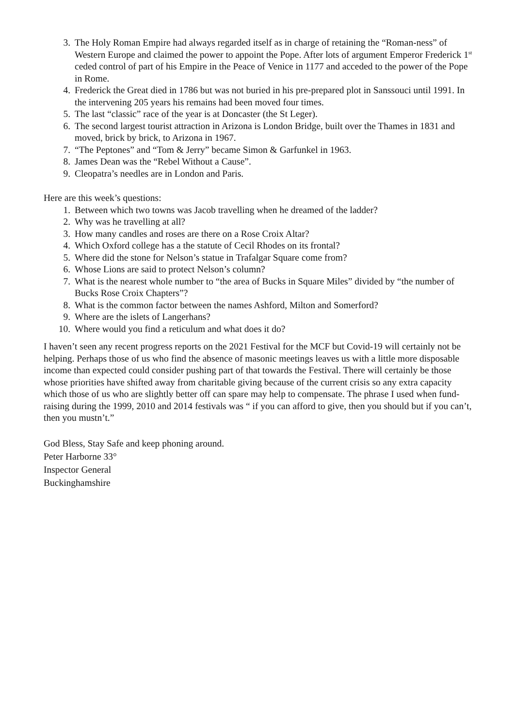3. The Holy Roman Empire had always regarded itself as in charge of retaining the “Roman-ness” of Western Europe and claimed the power to appoint the Pope. After lots of argument Emperor Frederick 1<sup>st</sup> ceded control of part of his Empire in the Peace of Venice in 1177 and acceded to the power of the Pope in Rome.
4. Frederick the Great died in 1786 but was not buried in his pre-prepared plot in Sanssouci until 1991. In the intervening 205 years his remains had been moved four times.
5. The last “classic” race of the year is at Doncaster (the St Leger).
6. The second largest tourist attraction in Arizona is London Bridge, built over the Thames in 1831 and moved, brick by brick, to Arizona in 1967.
7. “The Peptones” and “Tom & Jerry” became Simon & Garfunkel in 1963.
8. James Dean was the “Rebel Without a Cause”.
9. Cleopatra’s needles are in London and Paris.
Here are this week’s questions:
1. Between which two towns was Jacob travelling when he dreamed of the ladder?
2. Why was he travelling at all?
3. How many candles and roses are there on a Rose Croix Altar?
4. Which Oxford college has a the statute of Cecil Rhodes on its frontal?
5. Where did the stone for Nelson’s statue in Trafalgar Square come from?
6. Whose Lions are said to protect Nelson’s column?
7. What is the nearest whole number to “the area of Bucks in Square Miles” divided by “the number of Bucks Rose Croix Chapters”?
8. What is the common factor between the names Ashford, Milton and Somerford?
9. Where are the islets of Langerhans?
10. Where would you find a reticulum and what does it do?
I haven’t seen any recent progress reports on the 2021 Festival for the MCF but Covid-19 will certainly not be helping. Perhaps those of us who find the absence of masonic meetings leaves us with a little more disposable income than expected could consider pushing part of that towards the Festival. There will certainly be those whose priorities have shifted away from charitable giving because of the current crisis so any extra capacity which those of us who are slightly better off can spare may help to compensate. The phrase I used when fund-raising during the 1999, 2010 and 2014 festivals was “ if you can afford to give, then you should but if you can’t, then you mustn’t.”
God Bless, Stay Safe and keep phoning around.
Peter Harborne 33°
Inspector General
Buckinghamshire